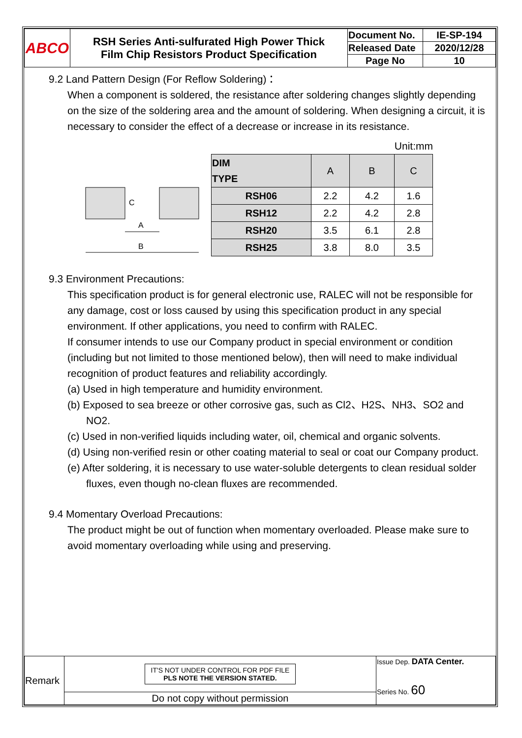| ABCO | RSH Series Anti-sulfurated High Power Thick Film Chip Resistors Product Specification | Document No. | IE-SP-194 |
| | | Released Date | 2020/12/28 |
| | | Page No | 10 |
9.2 Land Pattern Design (For Reflow Soldering)：
When a component is soldered, the resistance after soldering changes slightly depending on the size of the soldering area and the amount of soldering. When designing a circuit, it is necessary to consider the effect of a decrease or increase in its resistance.
A
B
C
Unit:mm
| DIM TYPE | A | B | C |
| --- | --- | --- | --- |
| RSH06 | 2.2 | 4.2 | 1.6 |
| RSH12 | 2.2 | 4.2 | 2.8 |
| RSH20 | 3.5 | 6.1 | 2.8 |
| RSH25 | 3.8 | 8.0 | 3.5 |
9.3 Environment Precautions:
This specification product is for general electronic use, RALEC will not be responsible for any damage, cost or loss caused by using this specification product in any special environment. If other applications, you need to confirm with RALEC.
If consumer intends to use our Company product in special environment or condition (including but not limited to those mentioned below), then will need to make individual recognition of product features and reliability accordingly.
(a) Used in high temperature and humidity environment.
(b) Exposed to sea breeze or other corrosive gas, such as Cl2、H2S、NH3、SO2 and NO2.
(c) Used in non-verified liquids including water, oil, chemical and organic solvents.
(d) Using non-verified resin or other coating material to seal or coat our Company product.
(e) After soldering, it is necessary to use water-soluble detergents to clean residual solder fluxes, even though no-clean fluxes are recommended.
9.4 Momentary Overload Precautions:
The product might be out of function when momentary overloaded. Please make sure to avoid momentary overloading while using and preserving.
| Remark | IT'S NOT UNDER CONTROL FOR PDF FILE PLS NOTE THE VERSION STATED. | Issue Dep. DATA Center. Series No. 60 |
| | Do not copy without permission | |